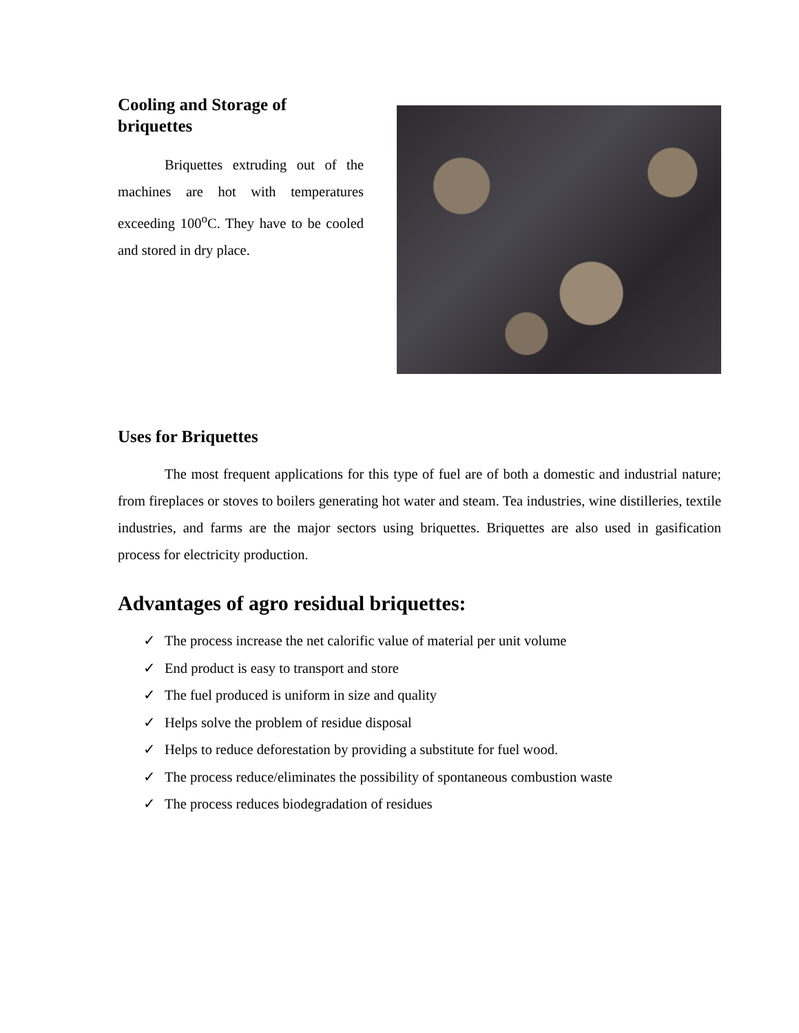Cooling and Storage of briquettes
Briquettes extruding out of the machines are hot with temperatures exceeding 100<sup>o</sup>C. They have to be cooled and stored in dry place.
Uses for Briquettes
The most frequent applications for this type of fuel are of both a domestic and industrial nature; from fireplaces or stoves to boilers generating hot water and steam. Tea industries, wine distilleries, textile industries, and farms are the major sectors using briquettes. Briquettes are also used in gasification process for electricity production.
Advantages of agro residual briquettes:
✓ The process increase the net calorific value of material per unit volume
✓ End product is easy to transport and store
✓ The fuel produced is uniform in size and quality
✓ Helps solve the problem of residue disposal
✓ Helps to reduce deforestation by providing a substitute for fuel wood.
✓ The process reduce/eliminates the possibility of spontaneous combustion waste
✓ The process reduces biodegradation of residues